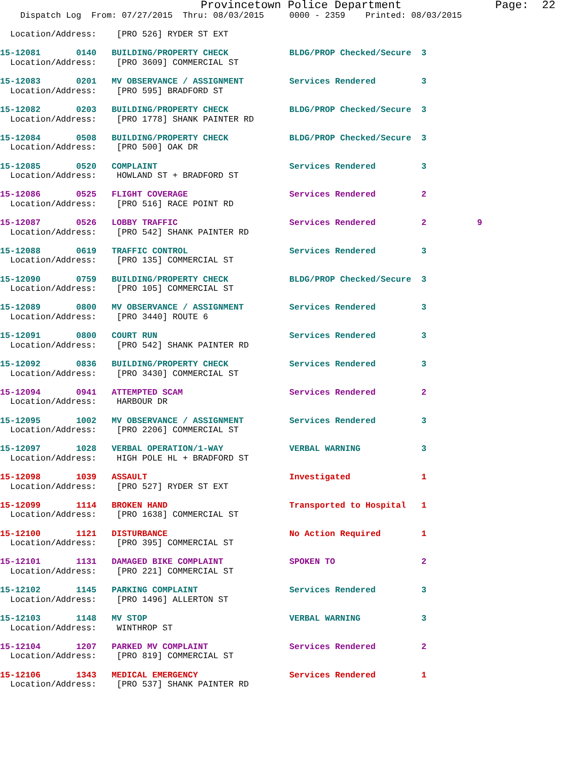Provincetown Police Department              Page:  22
    Dispatch Log  From: 07/27/2015  Thru: 08/03/2015     0000 - 2359    Printed: 08/03/2015

  Location/Address:    [PRO 526] RYDER ST EXT

15-12081       0140   BUILDING/PROPERTY CHECK            BLDG/PROP Checked/Secure  3
  Location/Address:    [PRO 3609] COMMERCIAL ST

15-12083       0201   MV OBSERVANCE / ASSIGNMENT         Services Rendered         3
  Location/Address:    [PRO 595] BRADFORD ST

15-12082       0203   BUILDING/PROPERTY CHECK            BLDG/PROP Checked/Secure  3
  Location/Address:    [PRO 1778] SHANK PAINTER RD

15-12084       0508   BUILDING/PROPERTY CHECK            BLDG/PROP Checked/Secure  3
  Location/Address:    [PRO 500] OAK DR

15-12085       0520   COMPLAINT                          Services Rendered         3
  Location/Address:    HOWLAND ST + BRADFORD ST

15-12086       0525   FLIGHT COVERAGE                    Services Rendered         2
  Location/Address:    [PRO 516] RACE POINT RD

15-12087       0526   LOBBY TRAFFIC                      Services Rendered         2          9
  Location/Address:    [PRO 542] SHANK PAINTER RD

15-12088       0619   TRAFFIC CONTROL                    Services Rendered         3
  Location/Address:    [PRO 135] COMMERCIAL ST

15-12090       0759   BUILDING/PROPERTY CHECK            BLDG/PROP Checked/Secure  3
  Location/Address:    [PRO 105] COMMERCIAL ST

15-12089       0800   MV OBSERVANCE / ASSIGNMENT         Services Rendered         3
  Location/Address:    [PRO 3440] ROUTE 6

15-12091       0800   COURT RUN                          Services Rendered         3
  Location/Address:    [PRO 542] SHANK PAINTER RD

15-12092       0836   BUILDING/PROPERTY CHECK            Services Rendered         3
  Location/Address:    [PRO 3430] COMMERCIAL ST

15-12094       0941   ATTEMPTED SCAM                     Services Rendered         2
  Location/Address:    HARBOUR DR

15-12095       1002   MV OBSERVANCE / ASSIGNMENT         Services Rendered         3
  Location/Address:    [PRO 2206] COMMERCIAL ST

15-12097       1028   VERBAL OPERATION/1-WAY             VERBAL WARNING            3
  Location/Address:    HIGH POLE HL + BRADFORD ST

15-12098       1039   ASSAULT                            Investigated              1
  Location/Address:    [PRO 527] RYDER ST EXT

15-12099       1114   BROKEN HAND                        Transported to Hospital   1
  Location/Address:    [PRO 1638] COMMERCIAL ST

15-12100       1121   DISTURBANCE                        No Action Required        1
  Location/Address:    [PRO 395] COMMERCIAL ST

15-12101       1131   DAMAGED BIKE COMPLAINT             SPOKEN TO                 2
  Location/Address:    [PRO 221] COMMERCIAL ST

15-12102       1145   PARKING COMPLAINT                  Services Rendered         3
  Location/Address:    [PRO 1496] ALLERTON ST

15-12103       1148   MV STOP                            VERBAL WARNING            3
  Location/Address:    WINTHROP ST

15-12104       1207   PARKED MV COMPLAINT                Services Rendered         2
  Location/Address:    [PRO 819] COMMERCIAL ST

15-12106       1343   MEDICAL EMERGENCY                  Services Rendered         1
  Location/Address:    [PRO 537] SHANK PAINTER RD